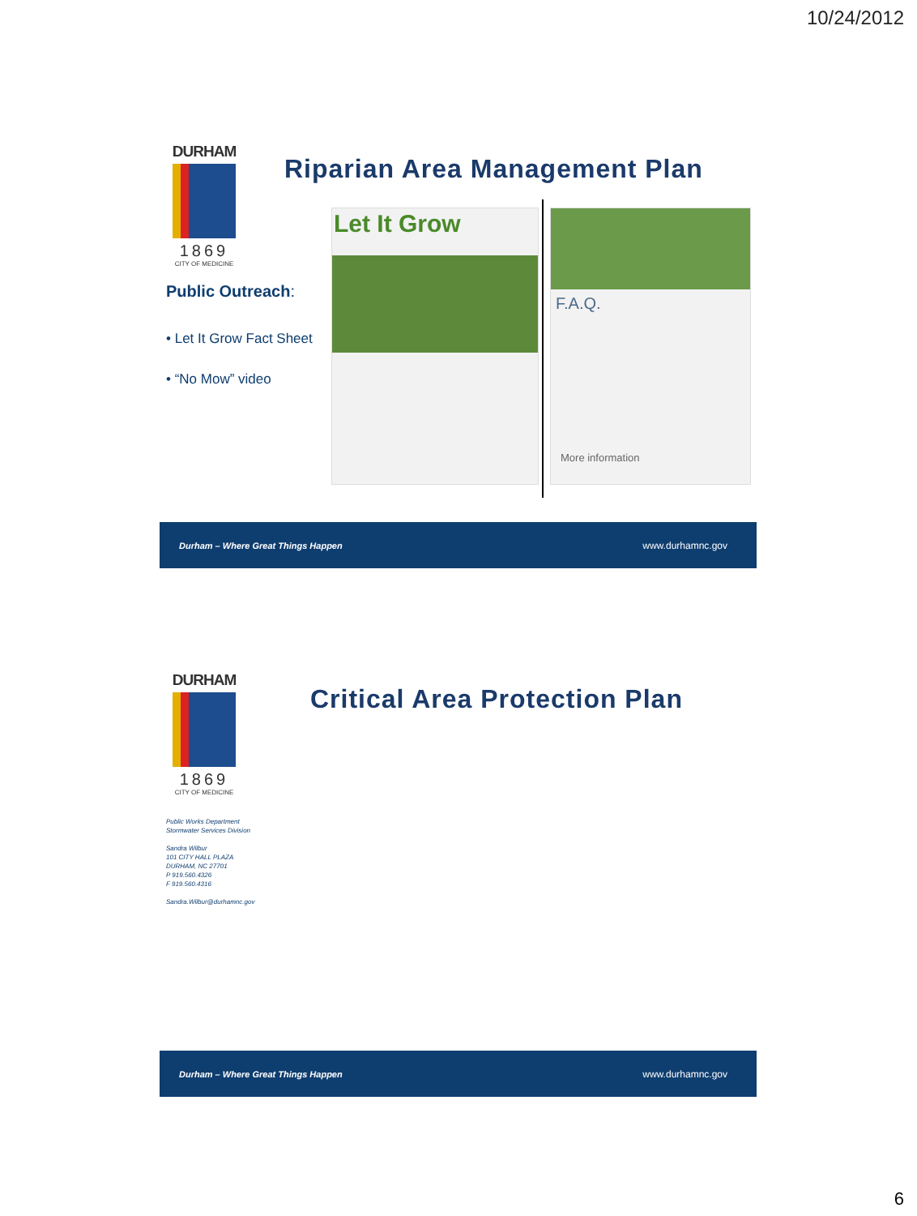10/24/2012
DURHAM
1869
CITY OF MEDICINE
Riparian Area Management Plan
Public Outreach:
• Let It Grow Fact Sheet
• “No Mow” video
Let It Grow
F.A.Q.
More information
Durham – Where Great Things Happen www.durhamnc.gov
DURHAM
1869
CITY OF MEDICINE
Critical Area Protection Plan
Public Works Department
Stormwater Services Division
Sandra Wilbur
101 CITY HALL PLAZA
DURHAM, NC 27701
P 919.560.4326
F 919.560.4316
Sandra.Wilbur@durhamnc.gov
Durham – Where Great Things Happen www.durhamnc.gov
6